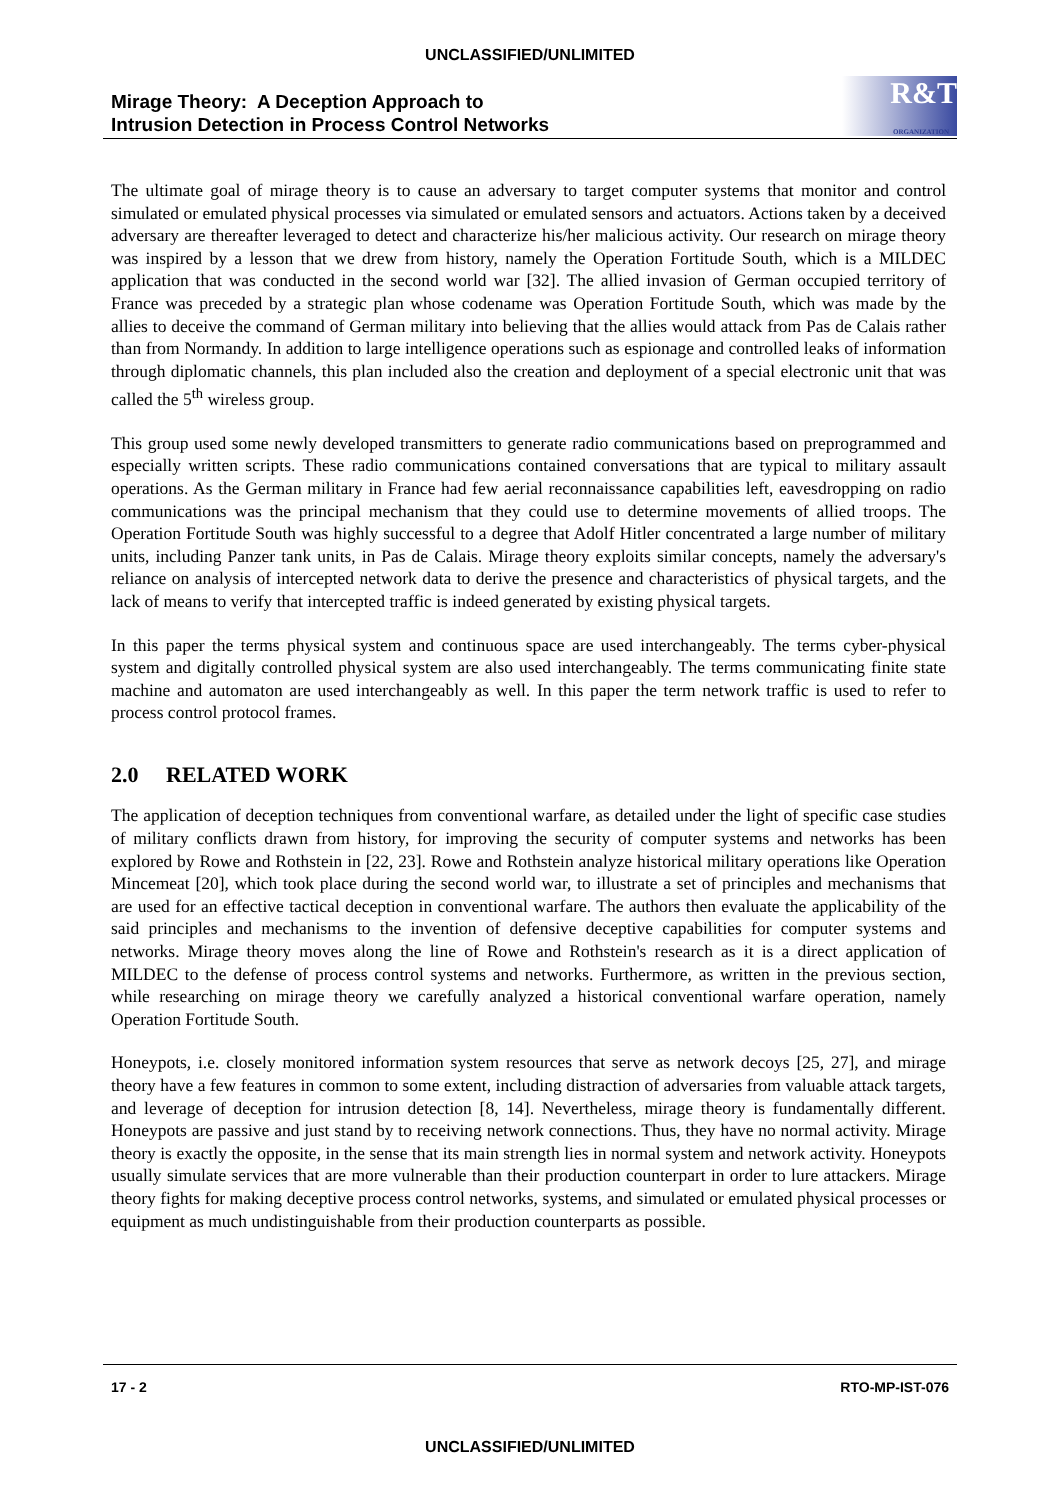UNCLASSIFIED/UNLIMITED
Mirage Theory: A Deception Approach to
Intrusion Detection in Process Control Networks
R&T
ORGANIZATION
The ultimate goal of mirage theory is to cause an adversary to target computer systems that monitor and control simulated or emulated physical processes via simulated or emulated sensors and actuators. Actions taken by a deceived adversary are thereafter leveraged to detect and characterize his/her malicious activity. Our research on mirage theory was inspired by a lesson that we drew from history, namely the Operation Fortitude South, which is a MILDEC application that was conducted in the second world war [32]. The allied invasion of German occupied territory of France was preceded by a strategic plan whose codename was Operation Fortitude South, which was made by the allies to deceive the command of German military into believing that the allies would attack from Pas de Calais rather than from Normandy. In addition to large intelligence operations such as espionage and controlled leaks of information through diplomatic channels, this plan included also the creation and deployment of a special electronic unit that was called the 5<sup>th</sup> wireless group.
This group used some newly developed transmitters to generate radio communications based on preprogrammed and especially written scripts. These radio communications contained conversations that are typical to military assault operations. As the German military in France had few aerial reconnaissance capabilities left, eavesdropping on radio communications was the principal mechanism that they could use to determine movements of allied troops. The Operation Fortitude South was highly successful to a degree that Adolf Hitler concentrated a large number of military units, including Panzer tank units, in Pas de Calais. Mirage theory exploits similar concepts, namely the adversary's reliance on analysis of intercepted network data to derive the presence and characteristics of physical targets, and the lack of means to verify that intercepted traffic is indeed generated by existing physical targets.
In this paper the terms physical system and continuous space are used interchangeably. The terms cyber-physical system and digitally controlled physical system are also used interchangeably. The terms communicating finite state machine and automaton are used interchangeably as well. In this paper the term network traffic is used to refer to process control protocol frames.
2.0 RELATED WORK
The application of deception techniques from conventional warfare, as detailed under the light of specific case studies of military conflicts drawn from history, for improving the security of computer systems and networks has been explored by Rowe and Rothstein in [22, 23]. Rowe and Rothstein analyze historical military operations like Operation Mincemeat [20], which took place during the second world war, to illustrate a set of principles and mechanisms that are used for an effective tactical deception in conventional warfare. The authors then evaluate the applicability of the said principles and mechanisms to the invention of defensive deceptive capabilities for computer systems and networks. Mirage theory moves along the line of Rowe and Rothstein's research as it is a direct application of MILDEC to the defense of process control systems and networks. Furthermore, as written in the previous section, while researching on mirage theory we carefully analyzed a historical conventional warfare operation, namely Operation Fortitude South.
Honeypots, i.e. closely monitored information system resources that serve as network decoys [25, 27], and mirage theory have a few features in common to some extent, including distraction of adversaries from valuable attack targets, and leverage of deception for intrusion detection [8, 14]. Nevertheless, mirage theory is fundamentally different. Honeypots are passive and just stand by to receiving network connections. Thus, they have no normal activity. Mirage theory is exactly the opposite, in the sense that its main strength lies in normal system and network activity. Honeypots usually simulate services that are more vulnerable than their production counterpart in order to lure attackers. Mirage theory fights for making deceptive process control networks, systems, and simulated or emulated physical processes or equipment as much undistinguishable from their production counterparts as possible.
17 - 2 RTO-MP-IST-076
UNCLASSIFIED/UNLIMITED